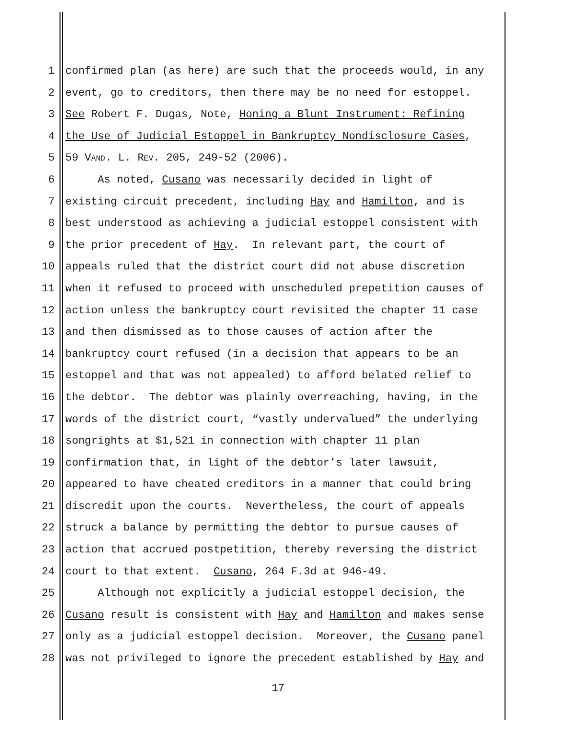1 confirmed plan (as here) are such that the proceeds would, in any
2 event, go to creditors, then there may be no need for estoppel.
3 See Robert F. Dugas, Note, Honing a Blunt Instrument: Refining
4 the Use of Judicial Estoppel in Bankruptcy Nondisclosure Cases,
5 59 VAND. L. REV. 205, 249-52 (2006).
6 As noted, Cusano was necessarily decided in light of
7 existing circuit precedent, including Hay and Hamilton, and is
8 best understood as achieving a judicial estoppel consistent with
9 the prior precedent of Hay. In relevant part, the court of
10 appeals ruled that the district court did not abuse discretion
11 when it refused to proceed with unscheduled prepetition causes of
12 action unless the bankruptcy court revisited the chapter 11 case
13 and then dismissed as to those causes of action after the
14 bankruptcy court refused (in a decision that appears to be an
15 estoppel and that was not appealed) to afford belated relief to
16 the debtor. The debtor was plainly overreaching, having, in the
17 words of the district court, “vastly undervalued” the underlying
18 songrights at $1,521 in connection with chapter 11 plan
19 confirmation that, in light of the debtor’s later lawsuit,
20 appeared to have cheated creditors in a manner that could bring
21 discredit upon the courts. Nevertheless, the court of appeals
22 struck a balance by permitting the debtor to pursue causes of
23 action that accrued postpetition, thereby reversing the district
24 court to that extent. Cusano, 264 F.3d at 946-49.
25 Although not explicitly a judicial estoppel decision, the
26 Cusano result is consistent with Hay and Hamilton and makes sense
27 only as a judicial estoppel decision. Moreover, the Cusano panel
28 was not privileged to ignore the precedent established by Hay and
17